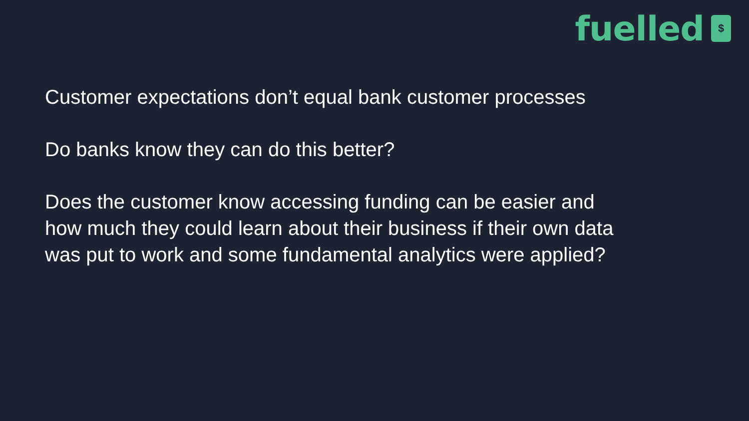fuelled
$
Customer expectations don’t equal bank customer processes
Do banks know they can do this better?
Does the customer know accessing funding can be easier and
how much they could learn about their business if their own data
was put to work and some fundamental analytics were applied?